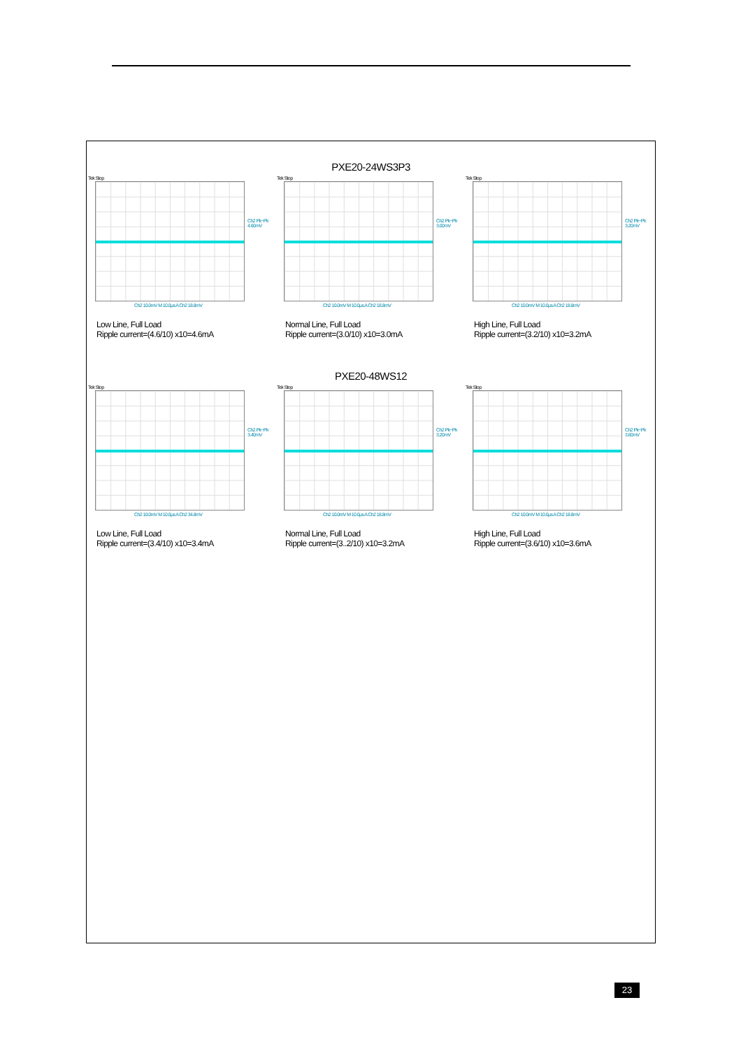PXE20-24WS3P3
Tek Stop
Ch2 Pk−Pk 4.60mV
Ch2 10.0mV M 10.0µs A Ch2 18.8mV
Low Line, Full Load
Ripple current=(4.6/10) x10=4.6mA
Tek Stop
Ch2 Pk−Pk 3.00mV
Ch2 10.0mV M 10.0µs A Ch2 18.8mV
Normal Line, Full Load
Ripple current=(3.0/10) x10=3.0mA
Tek Stop
Ch2 Pk−Pk 3.20mV
Ch2 10.0mV M 10.0µs A Ch2 18.8mV
High Line, Full Load
Ripple current=(3.2/10) x10=3.2mA
PXE20-48WS12
Tek Stop
Ch2 Pk−Pk 3.40mV
Ch2 10.0mV M 10.0µs A Ch2 34.8mV
Low Line, Full Load
Ripple current=(3.4/10) x10=3.4mA
Tek Stop
Ch2 Pk−Pk 3.20mV
Ch2 10.0mV M 10.0µs A Ch2 18.8mV
Normal Line, Full Load
Ripple current=(3..2/10) x10=3.2mA
Tek Stop
Ch2 Pk−Pk 3.60mV
Ch2 10.0mV M 10.0µs A Ch2 18.8mV
High Line, Full Load
Ripple current=(3.6/10) x10=3.6mA
23